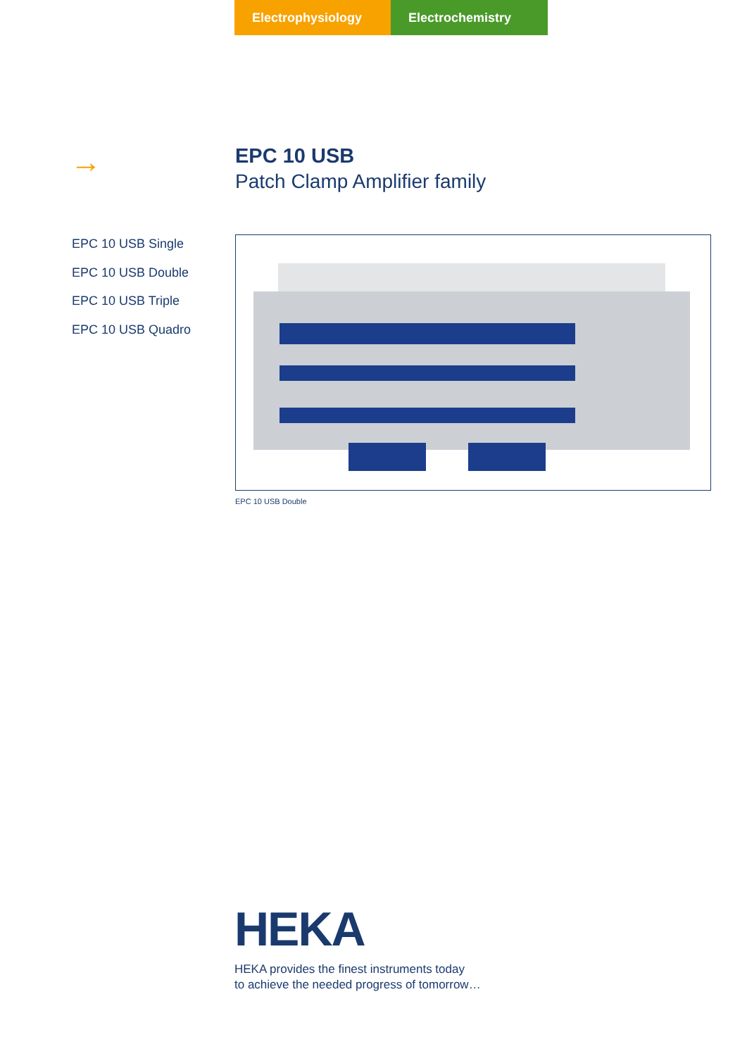Electrophysiology Electrochemistry
→
EPC 10 USB
Patch Clamp Amplifier family
EPC 10 USB Single
EPC 10 USB Double
EPC 10 USB Triple
EPC 10 USB Quadro
EPC 10 USB Double
HEKA
HEKA provides the finest instruments today
to achieve the needed progress of tomorrow…